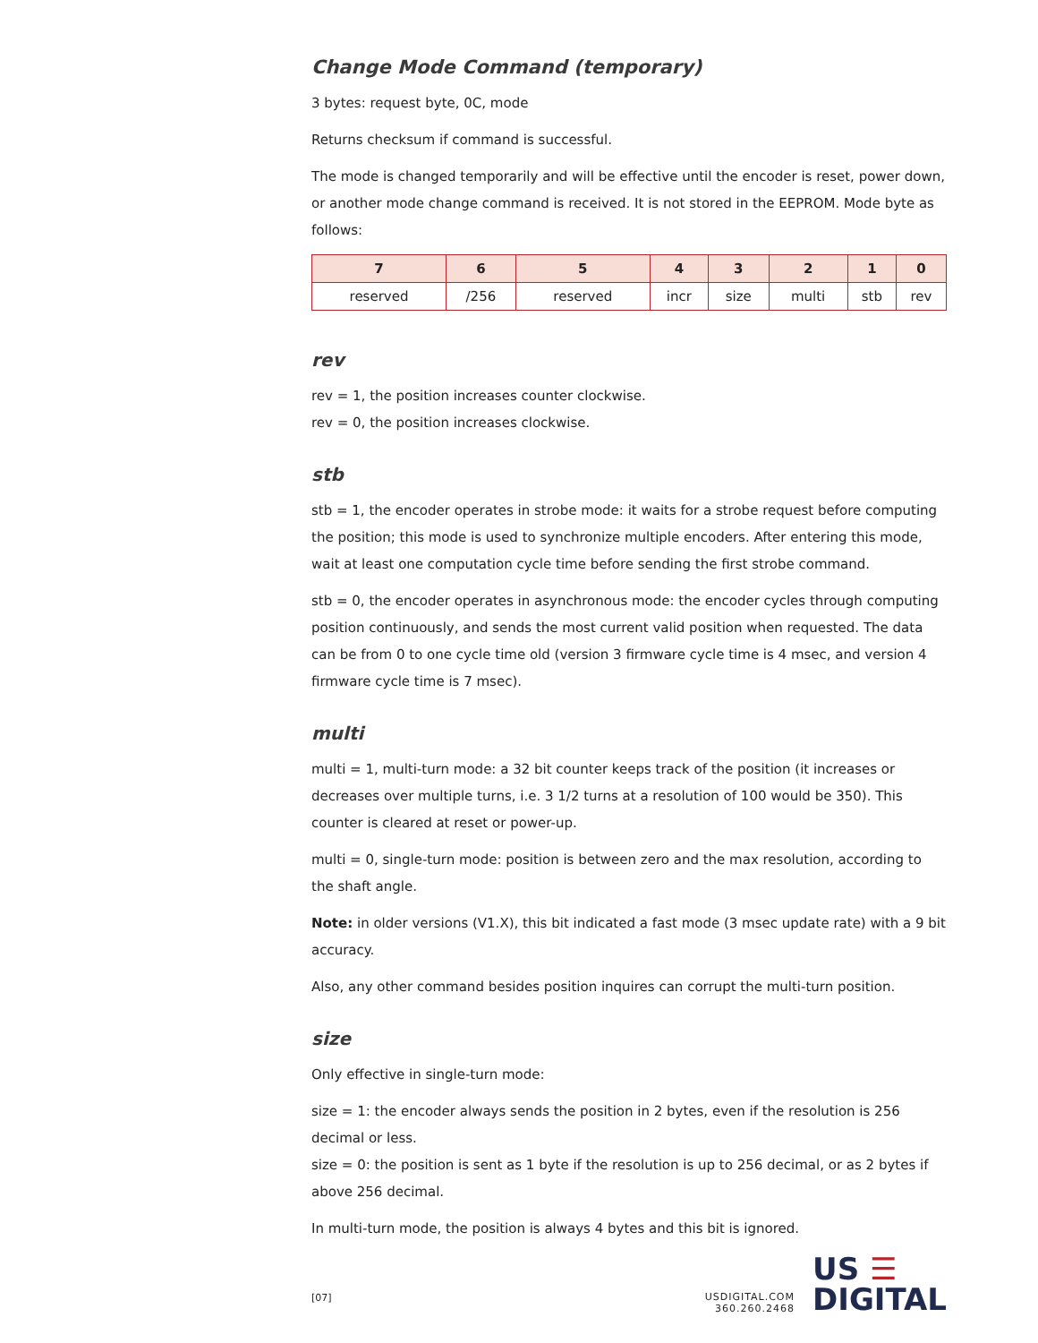Change Mode Command (temporary)
3 bytes: request byte, 0C, mode
Returns checksum if command is successful.
The mode is changed temporarily and will be effective until the encoder is reset, power down, or another mode change command is received. It is not stored in the EEPROM. Mode byte as follows:
| 7 | 6 | 5 | 4 | 3 | 2 | 1 | 0 |
| --- | --- | --- | --- | --- | --- | --- | --- |
| reserved | /256 | reserved | incr | size | multi | stb | rev |
rev
rev = 1, the position increases counter clockwise.
rev = 0, the position increases clockwise.
stb
stb = 1, the encoder operates in strobe mode: it waits for a strobe request before computing the position; this mode is used to synchronize multiple encoders. After entering this mode, wait at least one computation cycle time before sending the first strobe command.
stb = 0, the encoder operates in asynchronous mode: the encoder cycles through computing position continuously, and sends the most current valid position when requested. The data can be from 0 to one cycle time old (version 3 firmware cycle time is 4 msec, and version 4 firmware cycle time is 7 msec).
multi
multi = 1, multi-turn mode: a 32 bit counter keeps track of the position (it increases or decreases over multiple turns, i.e. 3 1/2 turns at a resolution of 100 would be 350). This counter is cleared at reset or power-up.
multi = 0, single-turn mode: position is between zero and the max resolution, according to the shaft angle.
Note: in older versions (V1.X), this bit indicated a fast mode (3 msec update rate) with a 9 bit accuracy.
Also, any other command besides position inquires can corrupt the multi-turn position.
size
Only effective in single-turn mode:
size = 1: the encoder always sends the position in 2 bytes, even if the resolution is 256 decimal or less.
size = 0: the position is sent as 1 byte if the resolution is up to 256 decimal, or as 2 bytes if above 256 decimal.
In multi-turn mode, the position is always 4 bytes and this bit is ignored.
[07] USDIGITAL.COM
360.260.2468 US ☰
DIGITAL